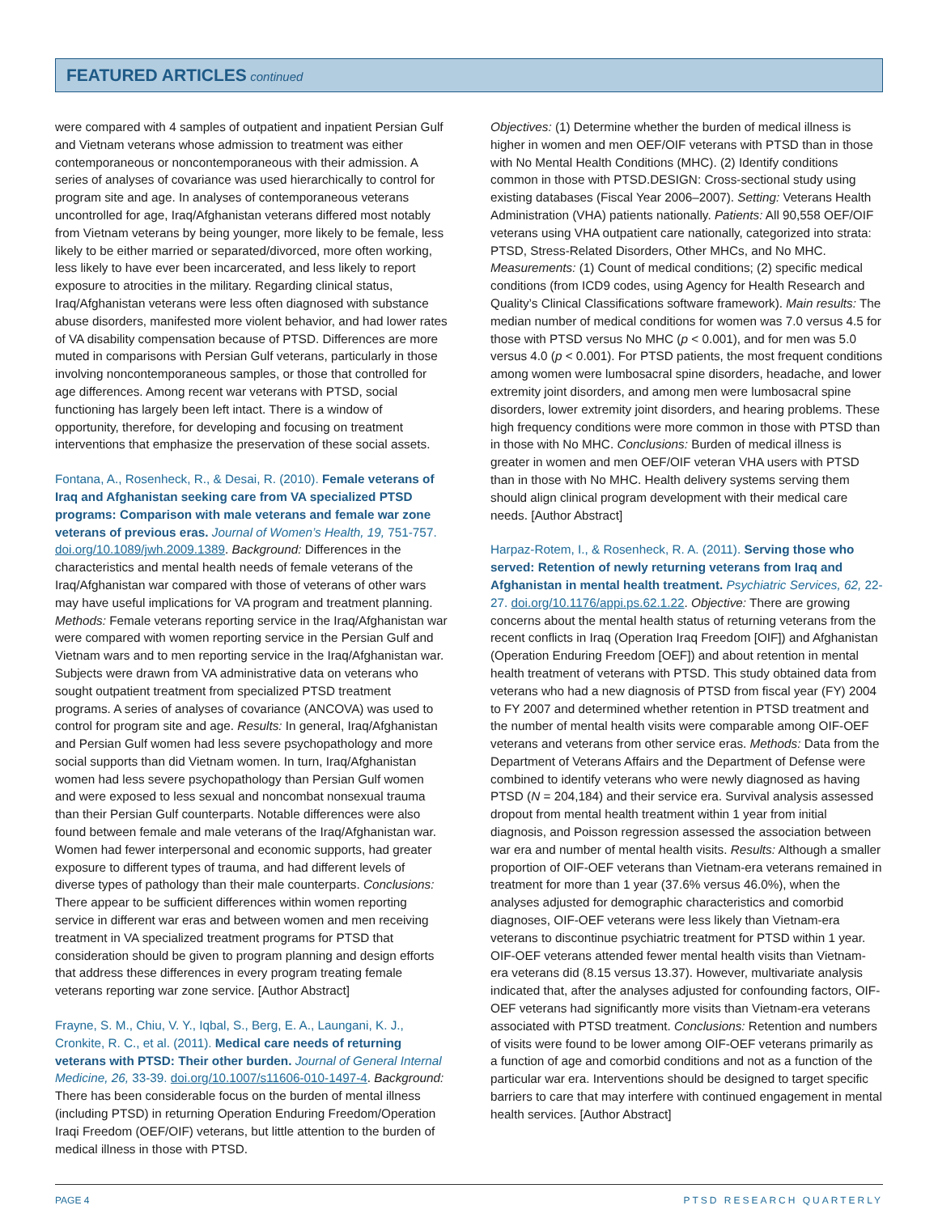FEATURED ARTICLES continued
were compared with 4 samples of outpatient and inpatient Persian Gulf and Vietnam veterans whose admission to treatment was either contemporaneous or noncontemporaneous with their admission. A series of analyses of covariance was used hierarchically to control for program site and age. In analyses of contemporaneous veterans uncontrolled for age, Iraq/Afghanistan veterans differed most notably from Vietnam veterans by being younger, more likely to be female, less likely to be either married or separated/divorced, more often working, less likely to have ever been incarcerated, and less likely to report exposure to atrocities in the military. Regarding clinical status, Iraq/Afghanistan veterans were less often diagnosed with substance abuse disorders, manifested more violent behavior, and had lower rates of VA disability compensation because of PTSD. Differences are more muted in comparisons with Persian Gulf veterans, particularly in those involving noncontemporaneous samples, or those that controlled for age differences. Among recent war veterans with PTSD, social functioning has largely been left intact. There is a window of opportunity, therefore, for developing and focusing on treatment interventions that emphasize the preservation of these social assets.
Fontana, A., Rosenheck, R., & Desai, R. (2010). Female veterans of Iraq and Afghanistan seeking care from VA specialized PTSD programs: Comparison with male veterans and female war zone veterans of previous eras. Journal of Women’s Health, 19, 751-757. doi.org/10.1089/jwh.2009.1389. Background: Differences in the characteristics and mental health needs of female veterans of the Iraq/Afghanistan war compared with those of veterans of other wars may have useful implications for VA program and treatment planning. Methods: Female veterans reporting service in the Iraq/Afghanistan war were compared with women reporting service in the Persian Gulf and Vietnam wars and to men reporting service in the Iraq/Afghanistan war. Subjects were drawn from VA administrative data on veterans who sought outpatient treatment from specialized PTSD treatment programs. A series of analyses of covariance (ANCOVA) was used to control for program site and age. Results: In general, Iraq/Afghanistan and Persian Gulf women had less severe psychopathology and more social supports than did Vietnam women. In turn, Iraq/Afghanistan women had less severe psychopathology than Persian Gulf women and were exposed to less sexual and noncombat nonsexual trauma than their Persian Gulf counterparts. Notable differences were also found between female and male veterans of the Iraq/Afghanistan war. Women had fewer interpersonal and economic supports, had greater exposure to different types of trauma, and had different levels of diverse types of pathology than their male counterparts. Conclusions: There appear to be sufficient differences within women reporting service in different war eras and between women and men receiving treatment in VA specialized treatment programs for PTSD that consideration should be given to program planning and design efforts that address these differences in every program treating female veterans reporting war zone service. [Author Abstract]
Frayne, S. M., Chiu, V. Y., Iqbal, S., Berg, E. A., Laungani, K. J., Cronkite, R. C., et al. (2011). Medical care needs of returning veterans with PTSD: Their other burden. Journal of General Internal Medicine, 26, 33-39. doi.org/10.1007/s11606-010-1497-4. Background: There has been considerable focus on the burden of mental illness (including PTSD) in returning Operation Enduring Freedom/Operation Iraqi Freedom (OEF/OIF) veterans, but little attention to the burden of medical illness in those with PTSD.
Objectives: (1) Determine whether the burden of medical illness is higher in women and men OEF/OIF veterans with PTSD than in those with No Mental Health Conditions (MHC). (2) Identify conditions common in those with PTSD.DESIGN: Cross-sectional study using existing databases (Fiscal Year 2006–2007). Setting: Veterans Health Administration (VHA) patients nationally. Patients: All 90,558 OEF/OIF veterans using VHA outpatient care nationally, categorized into strata: PTSD, Stress-Related Disorders, Other MHCs, and No MHC. Measurements: (1) Count of medical conditions; (2) specific medical conditions (from ICD9 codes, using Agency for Health Research and Quality’s Clinical Classifications software framework). Main results: The median number of medical conditions for women was 7.0 versus 4.5 for those with PTSD versus No MHC (p < 0.001), and for men was 5.0 versus 4.0 (p < 0.001). For PTSD patients, the most frequent conditions among women were lumbosacral spine disorders, headache, and lower extremity joint disorders, and among men were lumbosacral spine disorders, lower extremity joint disorders, and hearing problems. These high frequency conditions were more common in those with PTSD than in those with No MHC. Conclusions: Burden of medical illness is greater in women and men OEF/OIF veteran VHA users with PTSD than in those with No MHC. Health delivery systems serving them should align clinical program development with their medical care needs. [Author Abstract]
Harpaz-Rotem, I., & Rosenheck, R. A. (2011). Serving those who served: Retention of newly returning veterans from Iraq and Afghanistan in mental health treatment. Psychiatric Services, 62, 22-27. doi.org/10.1176/appi.ps.62.1.22. Objective: There are growing concerns about the mental health status of returning veterans from the recent conflicts in Iraq (Operation Iraq Freedom [OIF]) and Afghanistan (Operation Enduring Freedom [OEF]) and about retention in mental health treatment of veterans with PTSD. This study obtained data from veterans who had a new diagnosis of PTSD from fiscal year (FY) 2004 to FY 2007 and determined whether retention in PTSD treatment and the number of mental health visits were comparable among OIF-OEF veterans and veterans from other service eras. Methods: Data from the Department of Veterans Affairs and the Department of Defense were combined to identify veterans who were newly diagnosed as having PTSD (N = 204,184) and their service era. Survival analysis assessed dropout from mental health treatment within 1 year from initial diagnosis, and Poisson regression assessed the association between war era and number of mental health visits. Results: Although a smaller proportion of OIF-OEF veterans than Vietnam-era veterans remained in treatment for more than 1 year (37.6% versus 46.0%), when the analyses adjusted for demographic characteristics and comorbid diagnoses, OIF-OEF veterans were less likely than Vietnam-era veterans to discontinue psychiatric treatment for PTSD within 1 year. OIF-OEF veterans attended fewer mental health visits than Vietnam-era veterans did (8.15 versus 13.37). However, multivariate analysis indicated that, after the analyses adjusted for confounding factors, OIF-OEF veterans had significantly more visits than Vietnam-era veterans associated with PTSD treatment. Conclusions: Retention and numbers of visits were found to be lower among OIF-OEF veterans primarily as a function of age and comorbid conditions and not as a function of the particular war era. Interventions should be designed to target specific barriers to care that may interfere with continued engagement in mental health services. [Author Abstract]
PAGE 4 PTSD RESEARCH QUARTERLY